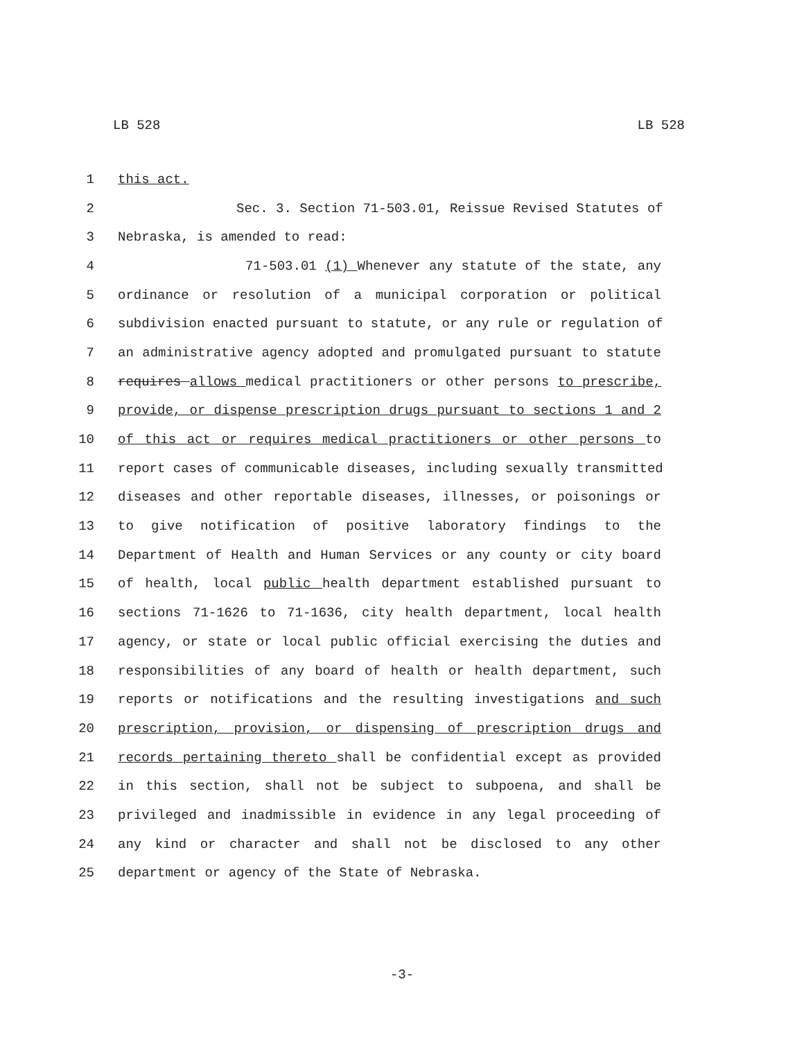LB 528 LB 528
1 this act.
2 Sec. 3. Section 71-503.01, Reissue Revised Statutes of
3 Nebraska, is amended to read:
4 71-503.01 (1) Whenever any statute of the state, any
5 ordinance or resolution of a municipal corporation or political
6 subdivision enacted pursuant to statute, or any rule or regulation of
7 an administrative agency adopted and promulgated pursuant to statute
8 requires allows medical practitioners or other persons to prescribe,
9 provide, or dispense prescription drugs pursuant to sections 1 and 2
10 of this act or requires medical practitioners or other persons to
11 report cases of communicable diseases, including sexually transmitted
12 diseases and other reportable diseases, illnesses, or poisonings or
13 to give notification of positive laboratory findings to the
14 Department of Health and Human Services or any county or city board
15 of health, local public health department established pursuant to
16 sections 71-1626 to 71-1636, city health department, local health
17 agency, or state or local public official exercising the duties and
18 responsibilities of any board of health or health department, such
19 reports or notifications and the resulting investigations and such
20 prescription, provision, or dispensing of prescription drugs and
21 records pertaining thereto shall be confidential except as provided
22 in this section, shall not be subject to subpoena, and shall be
23 privileged and inadmissible in evidence in any legal proceeding of
24 any kind or character and shall not be disclosed to any other
25 department or agency of the State of Nebraska.
-3-